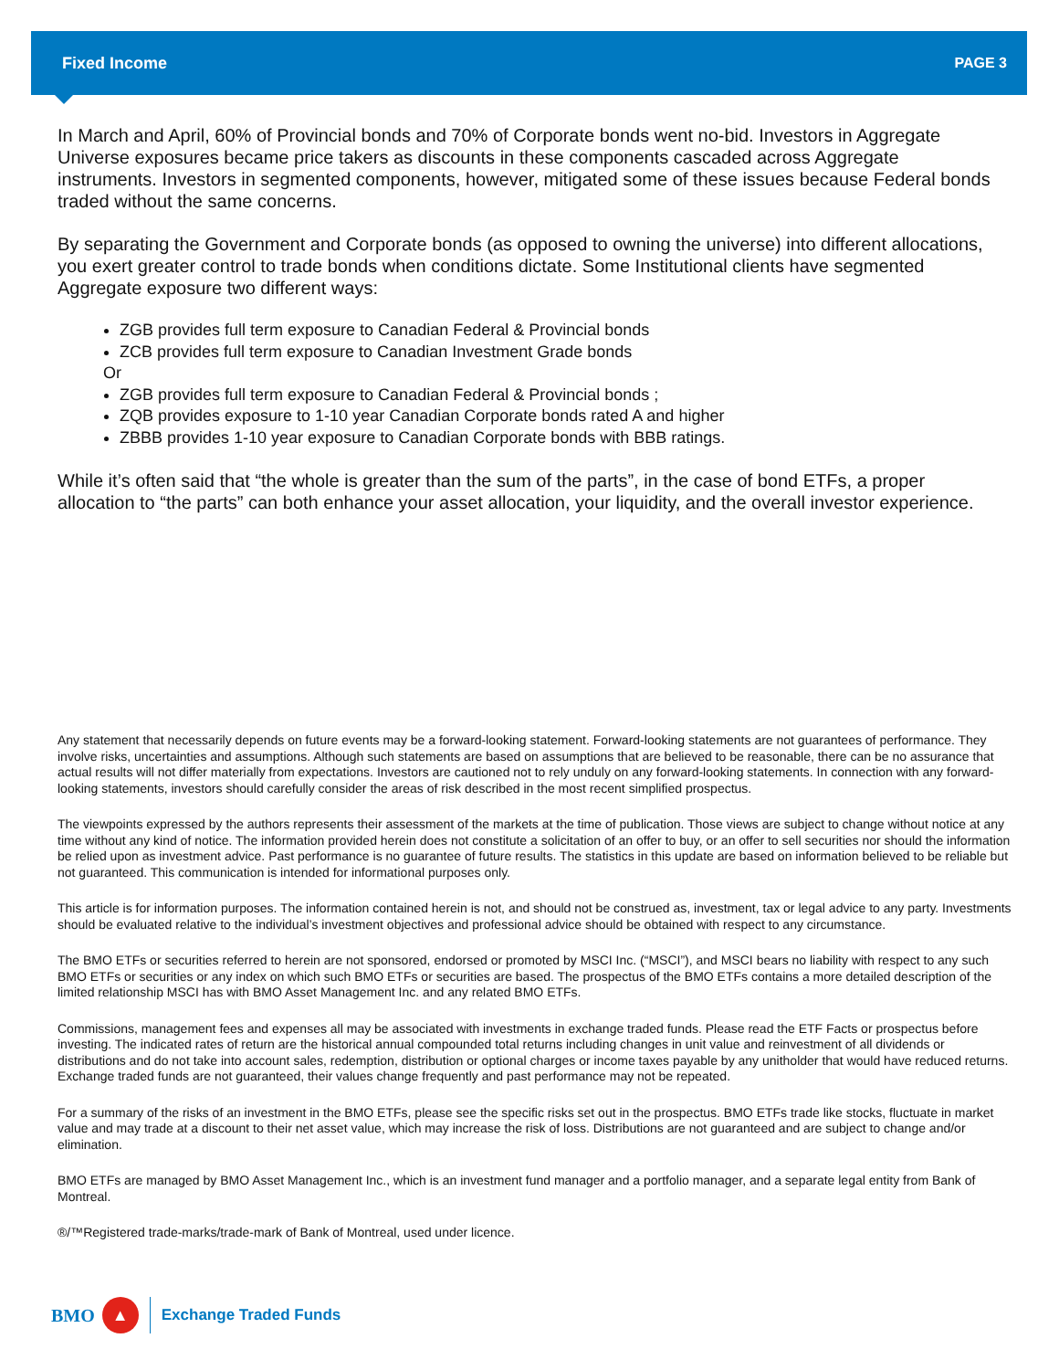Fixed Income PAGE 3
In March and April, 60% of Provincial bonds and 70% of Corporate bonds went no-bid. Investors in Aggregate Universe exposures became price takers as discounts in these components cascaded across Aggregate instruments. Investors in segmented components, however, mitigated some of these issues because Federal bonds traded without the same concerns.
By separating the Government and Corporate bonds (as opposed to owning the universe) into different allocations, you exert greater control to trade bonds when conditions dictate. Some Institutional clients have segmented Aggregate exposure two different ways:
ZGB provides full term exposure to Canadian Federal & Provincial bonds
ZCB provides full term exposure to Canadian Investment Grade bonds
Or
ZGB provides full term exposure to Canadian Federal & Provincial bonds ;
ZQB provides exposure to 1-10 year Canadian Corporate bonds rated A and higher
ZBBB provides 1-10 year exposure to Canadian Corporate bonds with BBB ratings.
While it’s often said that “the whole is greater than the sum of the parts”, in the case of bond ETFs, a proper allocation to “the parts” can both enhance your asset allocation, your liquidity, and the overall investor experience.
Any statement that necessarily depends on future events may be a forward-looking statement. Forward-looking statements are not guarantees of performance. They involve risks, uncertainties and assumptions. Although such statements are based on assumptions that are believed to be reasonable, there can be no assurance that actual results will not differ materially from expectations. Investors are cautioned not to rely unduly on any forward-looking statements. In connection with any forward-looking statements, investors should carefully consider the areas of risk described in the most recent simplified prospectus.
The viewpoints expressed by the authors represents their assessment of the markets at the time of publication. Those views are subject to change without notice at any time without any kind of notice. The information provided herein does not constitute a solicitation of an offer to buy, or an offer to sell securities nor should the information be relied upon as investment advice. Past performance is no guarantee of future results. The statistics in this update are based on information believed to be reliable but not guaranteed. This communication is intended for informational purposes only.
This article is for information purposes. The information contained herein is not, and should not be construed as, investment, tax or legal advice to any party. Investments should be evaluated relative to the individual’s investment objectives and professional advice should be obtained with respect to any circumstance.
The BMO ETFs or securities referred to herein are not sponsored, endorsed or promoted by MSCI Inc. (“MSCI”), and MSCI bears no liability with respect to any such BMO ETFs or securities or any index on which such BMO ETFs or securities are based. The prospectus of the BMO ETFs contains a more detailed description of the limited relationship MSCI has with BMO Asset Management Inc. and any related BMO ETFs.
Commissions, management fees and expenses all may be associated with investments in exchange traded funds. Please read the ETF Facts or prospectus before investing. The indicated rates of return are the historical annual compounded total returns including changes in unit value and reinvestment of all dividends or distributions and do not take into account sales, redemption, distribution or optional charges or income taxes payable by any unitholder that would have reduced returns. Exchange traded funds are not guaranteed, their values change frequently and past performance may not be repeated.
For a summary of the risks of an investment in the BMO ETFs, please see the specific risks set out in the prospectus. BMO ETFs trade like stocks, fluctuate in market value and may trade at a discount to their net asset value, which may increase the risk of loss. Distributions are not guaranteed and are subject to change and/or elimination.
BMO ETFs are managed by BMO Asset Management Inc., which is an investment fund manager and a portfolio manager, and a separate legal entity from Bank of Montreal.
®/™Registered trade-marks/trade-mark of Bank of Montreal, used under licence.
BMO ▲ Exchange Traded Funds